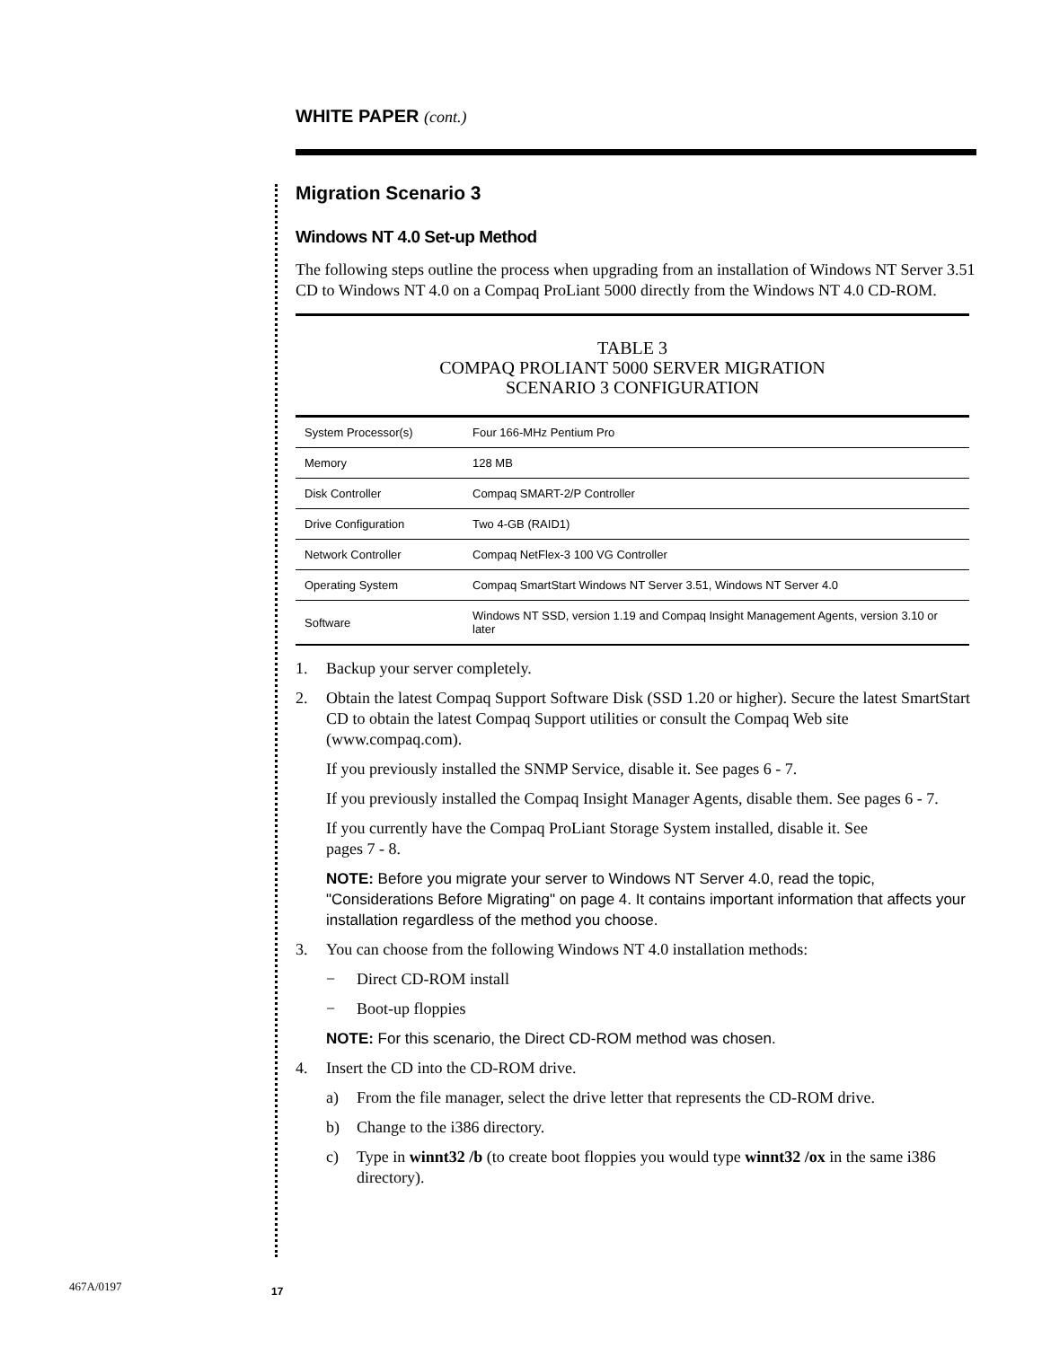WHITE PAPER (cont.)
Migration Scenario 3
Windows NT 4.0 Set-up Method
The following steps outline the process when upgrading from an installation of Windows NT Server 3.51 CD to Windows NT 4.0 on a Compaq ProLiant 5000 directly from the Windows NT 4.0 CD-ROM.
TABLE 3
COMPAQ PROLIANT 5000 SERVER MIGRATION
SCENARIO 3 CONFIGURATION
| System Processor(s) | Four 166-MHz Pentium Pro |
| Memory | 128 MB |
| Disk Controller | Compaq SMART-2/P Controller |
| Drive Configuration | Two 4-GB (RAID1) |
| Network Controller | Compaq NetFlex-3 100 VG Controller |
| Operating System | Compaq SmartStart Windows NT Server 3.51, Windows NT Server 4.0 |
| Software | Windows NT SSD, version 1.19 and Compaq Insight Management Agents, version 3.10 or later |
1. Backup your server completely.
2. Obtain the latest Compaq Support Software Disk (SSD 1.20 or higher). Secure the latest SmartStart CD to obtain the latest Compaq Support utilities or consult the Compaq Web site (www.compaq.com).
If you previously installed the SNMP Service, disable it. See pages 6 - 7.
If you previously installed the Compaq Insight Manager Agents, disable them. See pages 6 - 7.
If you currently have the Compaq ProLiant Storage System installed, disable it. See
pages 7 - 8.
NOTE: Before you migrate your server to Windows NT Server 4.0, read the topic, "Considerations Before Migrating" on page 4. It contains important information that affects your installation regardless of the method you choose.
3. You can choose from the following Windows NT 4.0 installation methods:
− Direct CD-ROM install
− Boot-up floppies
NOTE: For this scenario, the Direct CD-ROM method was chosen.
4. Insert the CD into the CD-ROM drive.
a) From the file manager, select the drive letter that represents the CD-ROM drive.
b) Change to the i386 directory.
c) Type in winnt32 /b (to create boot floppies you would type winnt32 /ox in the same i386 directory).
467A/0197 17